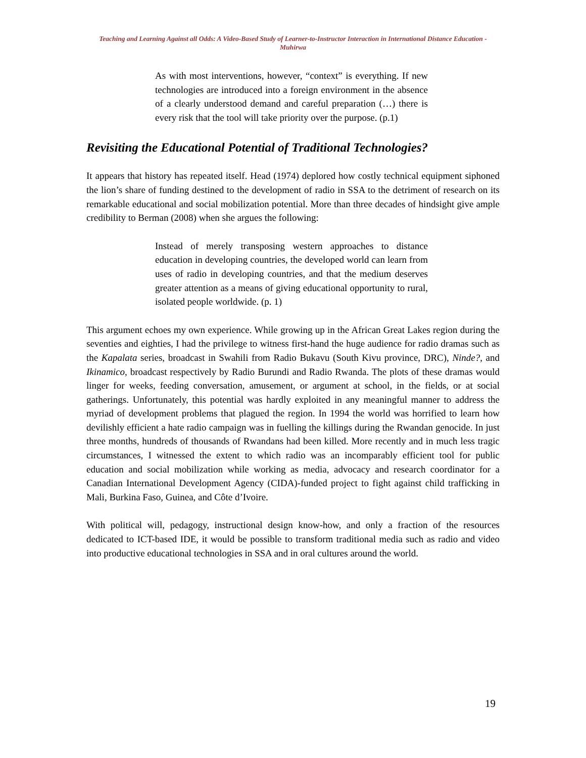Teaching and Learning Against all Odds: A Video-Based Study of Learner-to-Instructor Interaction in International Distance Education - Muhirwa
As with most interventions, however, “context” is everything. If new technologies are introduced into a foreign environment in the absence of a clearly understood demand and careful preparation (…) there is every risk that the tool will take priority over the purpose. (p.1)
Revisiting the Educational Potential of Traditional Technologies?
It appears that history has repeated itself. Head (1974) deplored how costly technical equipment siphoned the lion’s share of funding destined to the development of radio in SSA to the detriment of research on its remarkable educational and social mobilization potential. More than three decades of hindsight give ample credibility to Berman (2008) when she argues the following:
Instead of merely transposing western approaches to distance education in developing countries, the developed world can learn from uses of radio in developing countries, and that the medium deserves greater attention as a means of giving educational opportunity to rural, isolated people worldwide. (p. 1)
This argument echoes my own experience. While growing up in the African Great Lakes region during the seventies and eighties, I had the privilege to witness first-hand the huge audience for radio dramas such as the Kapalata series, broadcast in Swahili from Radio Bukavu (South Kivu province, DRC), Ninde?, and Ikinamico, broadcast respectively by Radio Burundi and Radio Rwanda. The plots of these dramas would linger for weeks, feeding conversation, amusement, or argument at school, in the fields, or at social gatherings. Unfortunately, this potential was hardly exploited in any meaningful manner to address the myriad of development problems that plagued the region. In 1994 the world was horrified to learn how devilishly efficient a hate radio campaign was in fuelling the killings during the Rwandan genocide. In just three months, hundreds of thousands of Rwandans had been killed. More recently and in much less tragic circumstances, I witnessed the extent to which radio was an incomparably efficient tool for public education and social mobilization while working as media, advocacy and research coordinator for a Canadian International Development Agency (CIDA)-funded project to fight against child trafficking in Mali, Burkina Faso, Guinea, and Côte d’Ivoire.
With political will, pedagogy, instructional design know-how, and only a fraction of the resources dedicated to ICT-based IDE, it would be possible to transform traditional media such as radio and video into productive educational technologies in SSA and in oral cultures around the world.
19